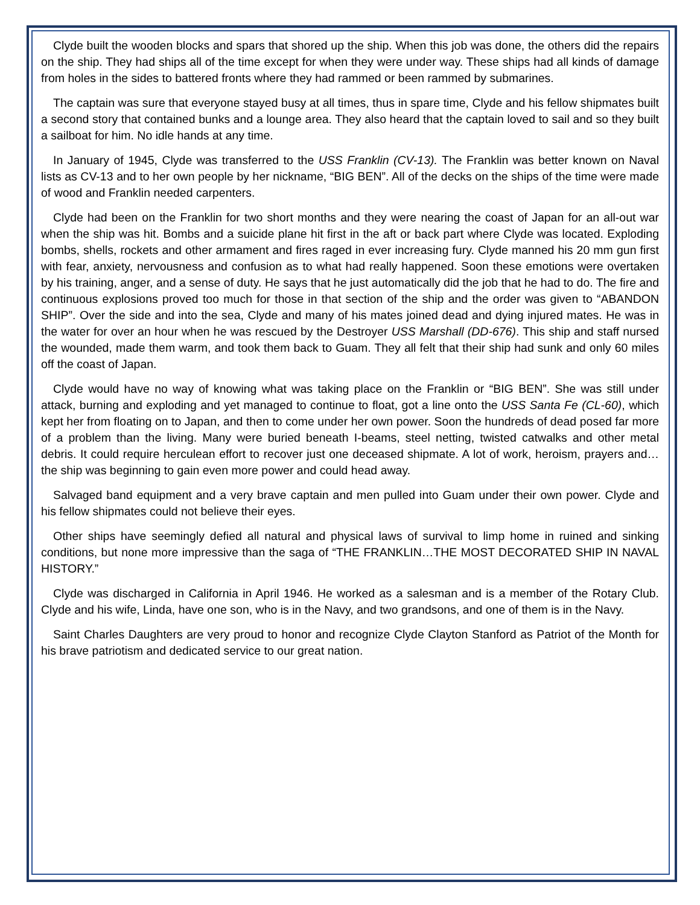Clyde built the wooden blocks and spars that shored up the ship. When this job was done, the others did the repairs on the ship. They had ships all of the time except for when they were under way. These ships had all kinds of damage from holes in the sides to battered fronts where they had rammed or been rammed by submarines.
The captain was sure that everyone stayed busy at all times, thus in spare time, Clyde and his fellow shipmates built a second story that contained bunks and a lounge area. They also heard that the captain loved to sail and so they built a sailboat for him. No idle hands at any time.
In January of 1945, Clyde was transferred to the USS Franklin (CV-13). The Franklin was better known on Naval lists as CV-13 and to her own people by her nickname, “BIG BEN”. All of the decks on the ships of the time were made of wood and Franklin needed carpenters.
Clyde had been on the Franklin for two short months and they were nearing the coast of Japan for an all-out war when the ship was hit. Bombs and a suicide plane hit first in the aft or back part where Clyde was located. Exploding bombs, shells, rockets and other armament and fires raged in ever increasing fury. Clyde manned his 20 mm gun first with fear, anxiety, nervousness and confusion as to what had really happened. Soon these emotions were overtaken by his training, anger, and a sense of duty. He says that he just automatically did the job that he had to do. The fire and continuous explosions proved too much for those in that section of the ship and the order was given to “ABANDON SHIP”. Over the side and into the sea, Clyde and many of his mates joined dead and dying injured mates. He was in the water for over an hour when he was rescued by the Destroyer USS Marshall (DD-676). This ship and staff nursed the wounded, made them warm, and took them back to Guam. They all felt that their ship had sunk and only 60 miles off the coast of Japan.
Clyde would have no way of knowing what was taking place on the Franklin or “BIG BEN”. She was still under attack, burning and exploding and yet managed to continue to float, got a line onto the USS Santa Fe (CL-60), which kept her from floating on to Japan, and then to come under her own power. Soon the hundreds of dead posed far more of a problem than the living. Many were buried beneath I-beams, steel netting, twisted catwalks and other metal debris. It could require herculean effort to recover just one deceased shipmate. A lot of work, heroism, prayers and…the ship was beginning to gain even more power and could head away.
Salvaged band equipment and a very brave captain and men pulled into Guam under their own power. Clyde and his fellow shipmates could not believe their eyes.
Other ships have seemingly defied all natural and physical laws of survival to limp home in ruined and sinking conditions, but none more impressive than the saga of “THE FRANKLIN…THE MOST DECORATED SHIP IN NAVAL HISTORY.”
Clyde was discharged in California in April 1946. He worked as a salesman and is a member of the Rotary Club. Clyde and his wife, Linda, have one son, who is in the Navy, and two grandsons, and one of them is in the Navy.
Saint Charles Daughters are very proud to honor and recognize Clyde Clayton Stanford as Patriot of the Month for his brave patriotism and dedicated service to our great nation.